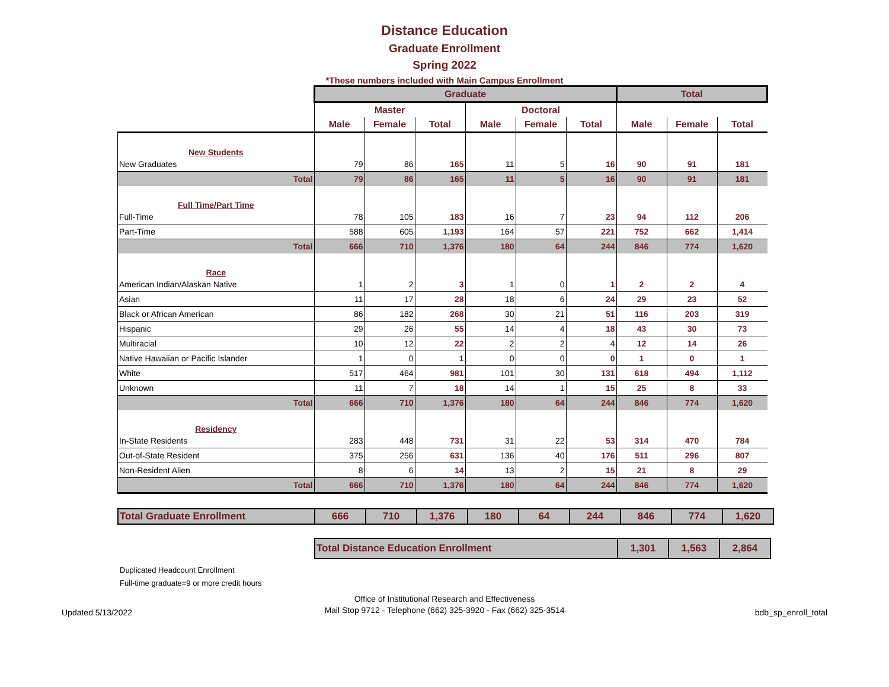Distance Education
Graduate Enrollment
Spring 2022
*These numbers included with Main Campus Enrollment
| | Graduate | | | | | | Total | | |
| | Master | | | Doctoral | | | | | |
| | Male | Female | Total | Male | Female | Total | Male | Female | Total |
| New Students | | | | | | | | | |
| New Graduates | 79 | 86 | 165 | 11 | 5 | 16 | 90 | 91 | 181 |
| Total | 79 | 86 | 165 | 11 | 5 | 16 | 90 | 91 | 181 |
| Full Time/Part Time | | | | | | | | | |
| Full-Time | 78 | 105 | 183 | 16 | 7 | 23 | 94 | 112 | 206 |
| Part-Time | 588 | 605 | 1,193 | 164 | 57 | 221 | 752 | 662 | 1,414 |
| Total | 666 | 710 | 1,376 | 180 | 64 | 244 | 846 | 774 | 1,620 |
| Race | | | | | | | | | |
| American Indian/Alaskan Native | 1 | 2 | 3 | 1 | 0 | 1 | 2 | 2 | 4 |
| Asian | 11 | 17 | 28 | 18 | 6 | 24 | 29 | 23 | 52 |
| Black or African American | 86 | 182 | 268 | 30 | 21 | 51 | 116 | 203 | 319 |
| Hispanic | 29 | 26 | 55 | 14 | 4 | 18 | 43 | 30 | 73 |
| Multiracial | 10 | 12 | 22 | 2 | 2 | 4 | 12 | 14 | 26 |
| Native Hawaiian or Pacific Islander | 1 | 0 | 1 | 0 | 0 | 0 | 1 | 0 | 1 |
| White | 517 | 464 | 981 | 101 | 30 | 131 | 618 | 494 | 1,112 |
| Unknown | 11 | 7 | 18 | 14 | 1 | 15 | 25 | 8 | 33 |
| Total | 666 | 710 | 1,376 | 180 | 64 | 244 | 846 | 774 | 1,620 |
| Residency | | | | | | | | | |
| In-State Residents | 283 | 448 | 731 | 31 | 22 | 53 | 314 | 470 | 784 |
| Out-of-State Resident | 375 | 256 | 631 | 136 | 40 | 176 | 511 | 296 | 807 |
| Non-Resident Alien | 8 | 6 | 14 | 13 | 2 | 15 | 21 | 8 | 29 |
| Total | 666 | 710 | 1,376 | 180 | 64 | 244 | 846 | 774 | 1,620 |
| Total Graduate Enrollment | 666 | 710 | 1,376 | 180 | 64 | 244 | 846 | 774 | 1,620 |
| Total Distance Education Enrollment | 1,301 | 1,563 | 2,864 |
Duplicated Headcount Enrollment
Full-time graduate=9 or more credit hours
Office of Institutional Research and Effectiveness
Mail Stop 9712 - Telephone (662) 325-3920 - Fax (662) 325-3514
Updated 5/13/2022 bdb_sp_enroll_total